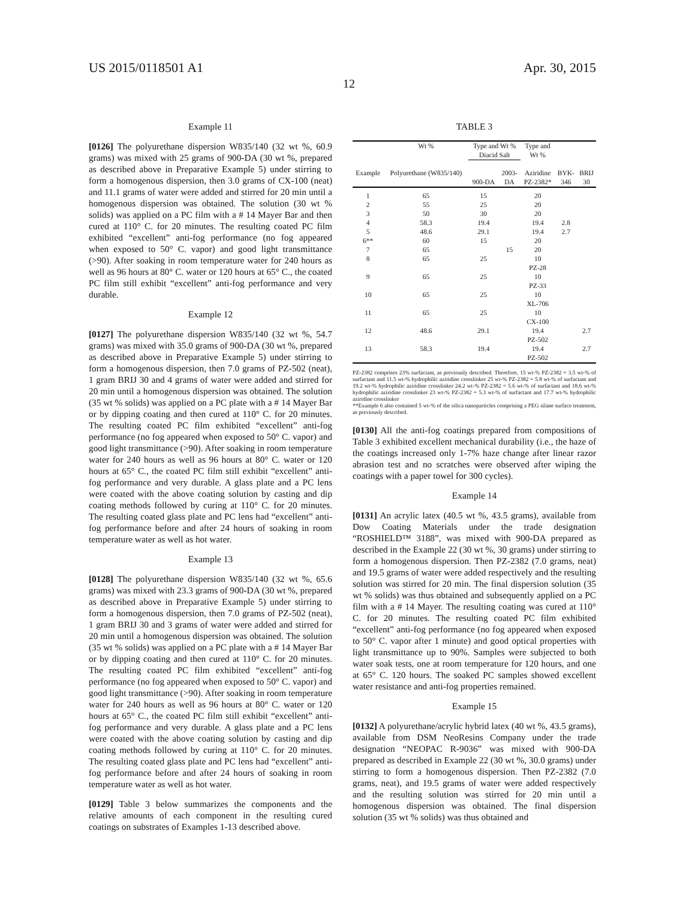US 2015/0118501 A1 Apr. 30, 2015
12
Example 11
[0126] The polyurethane dispersion W835/140 (32 wt %, 60.9 grams) was mixed with 25 grams of 900-DA (30 wt %, prepared as described above in Preparative Example 5) under stirring to form a homogenous dispersion, then 3.0 grams of CX-100 (neat) and 11.1 grams of water were added and stirred for 20 min until a homogenous dispersion was obtained. The solution (30 wt % solids) was applied on a PC film with a # 14 Mayer Bar and then cured at 110° C. for 20 minutes. The resulting coated PC film exhibited “excellent” anti-fog performance (no fog appeared when exposed to 50° C. vapor) and good light transmittance (>90). After soaking in room temperature water for 240 hours as well as 96 hours at 80° C. water or 120 hours at 65° C., the coated PC film still exhibit “excellent” anti-fog performance and very durable.
Example 12
[0127] The polyurethane dispersion W835/140 (32 wt %, 54.7 grams) was mixed with 35.0 grams of 900-DA (30 wt %, prepared as described above in Preparative Example 5) under stirring to form a homogenous dispersion, then 7.0 grams of PZ-502 (neat), 1 gram BRIJ 30 and 4 grams of water were added and stirred for 20 min until a homogenous dispersion was obtained. The solution (35 wt % solids) was applied on a PC plate with a # 14 Mayer Bar or by dipping coating and then cured at 110° C. for 20 minutes. The resulting coated PC film exhibited “excellent” anti-fog performance (no fog appeared when exposed to 50° C. vapor) and good light transmittance (>90). After soaking in room temperature water for 240 hours as well as 96 hours at 80° C. water or 120 hours at 65° C., the coated PC film still exhibit “excellent” anti-fog performance and very durable. A glass plate and a PC lens were coated with the above coating solution by casting and dip coating methods followed by curing at 110° C. for 20 minutes. The resulting coated glass plate and PC lens had “excellent” anti-fog performance before and after 24 hours of soaking in room temperature water as well as hot water.
Example 13
[0128] The polyurethane dispersion W835/140 (32 wt %, 65.6 grams) was mixed with 23.3 grams of 900-DA (30 wt %, prepared as described above in Preparative Example 5) under stirring to form a homogenous dispersion, then 7.0 grams of PZ-502 (neat), 1 gram BRIJ 30 and 3 grams of water were added and stirred for 20 min until a homogenous dispersion was obtained. The solution (35 wt % solids) was applied on a PC plate with a # 14 Mayer Bar or by dipping coating and then cured at 110° C. for 20 minutes. The resulting coated PC film exhibited “excellent” anti-fog performance (no fog appeared when exposed to 50° C. vapor) and good light transmittance (>90). After soaking in room temperature water for 240 hours as well as 96 hours at 80° C. water or 120 hours at 65° C., the coated PC film still exhibit “excellent” anti-fog performance and very durable. A glass plate and a PC lens were coated with the above coating solution by casting and dip coating methods followed by curing at 110° C. for 20 minutes. The resulting coated glass plate and PC lens had “excellent” anti-fog performance before and after 24 hours of soaking in room temperature water as well as hot water.
[0129] Table 3 below summarizes the components and the relative amounts of each component in the resulting cured coatings on substrates of Examples 1-13 described above.
TABLE 3
| | Wt % | Type and Wt % Diacid Salt | | Type and Wt % | | |
| --- | --- | --- | --- | --- | --- | --- |
| Example | Polyurethane (W835/140) | 900-DA | 2003- DA | Aziridine PZ-2382* | BYK- 346 | BRIJ 30 |
| 1 | 65 | 15 | | 20 | | |
| 2 | 55 | 25 | | 20 | | |
| 3 | 50 | 30 | | 20 | | |
| 4 | 58.3 | 19.4 | | 19.4 | 2.8 | |
| 5 | 48.6 | 29.1 | | 19.4 | 2.7 | |
| 6** | 60 | 15 | | 20 | | |
| 7 | 65 | | 15 | 20 | | |
| 8 | 65 | 25 | | 10 PZ-28 | | |
| 9 | 65 | 25 | | 10 PZ-33 | | |
| 10 | 65 | 25 | | 10 XL-706 | | |
| 11 | 65 | 25 | | 10 CX-100 | | |
| 12 | 48.6 | 29.1 | | 19.4 PZ-502 | | 2.7 |
| 13 | 58.3 | 19.4 | | 19.4 PZ-502 | | 2.7 |
PZ-2382 comprises 23% surfactant, as previously described. Therefore, 15 wt-% PZ-2382 = 3.5 wt-% of surfactant and 11.5 wt-% hydrophilic aziridine crosslinker 25 wt-% PZ-2382 = 5.8 wt-% of surfactant and 19.2 wt-% hydrophilic aziridine crosslinker 24.2 wt-% PZ-2382 = 5.6 wt-% of surfactant and 18.6 wt-% hydrophilic aziridine crosslinker 23 wt-% PZ-2382 = 5.3 wt-% of surfactant and 17.7 wt-% hydrophilic aziridine crosslinker
**Example 6 also contained 5 wt-% of the silica nanoparticles comprising a PEG silane surface treatment, as previously described.
[0130] All the anti-fog coatings prepared from compositions of Table 3 exhibited excellent mechanical durability (i.e., the haze of the coatings increased only 1-7% haze change after linear razor abrasion test and no scratches were observed after wiping the coatings with a paper towel for 300 cycles).
Example 14
[0131] An acrylic latex (40.5 wt %, 43.5 grams), available from Dow Coating Materials under the trade designation “ROSHIELD™ 3188”, was mixed with 900-DA prepared as described in the Example 22 (30 wt %, 30 grams) under stirring to form a homogenous dispersion. Then PZ-2382 (7.0 grams, neat) and 19.5 grams of water were added respectively and the resulting solution was stirred for 20 min. The final dispersion solution (35 wt % solids) was thus obtained and subsequently applied on a PC film with a # 14 Mayer. The resulting coating was cured at 110° C. for 20 minutes. The resulting coated PC film exhibited “excellent” anti-fog performance (no fog appeared when exposed to 50° C. vapor after 1 minute) and good optical properties with light transmittance up to 90%. Samples were subjected to both water soak tests, one at room temperature for 120 hours, and one at 65° C. 120 hours. The soaked PC samples showed excellent water resistance and anti-fog properties remained.
Example 15
[0132] A polyurethane/acrylic hybrid latex (40 wt %, 43.5 grams), available from DSM NeoResins Company under the trade designation “NEOPAC R-9036” was mixed with 900-DA prepared as described in Example 22 (30 wt %, 30.0 grams) under stirring to form a homogenous dispersion. Then PZ-2382 (7.0 grams, neat), and 19.5 grams of water were added respectively and the resulting solution was stirred for 20 min until a homogenous dispersion was obtained. The final dispersion solution (35 wt % solids) was thus obtained and